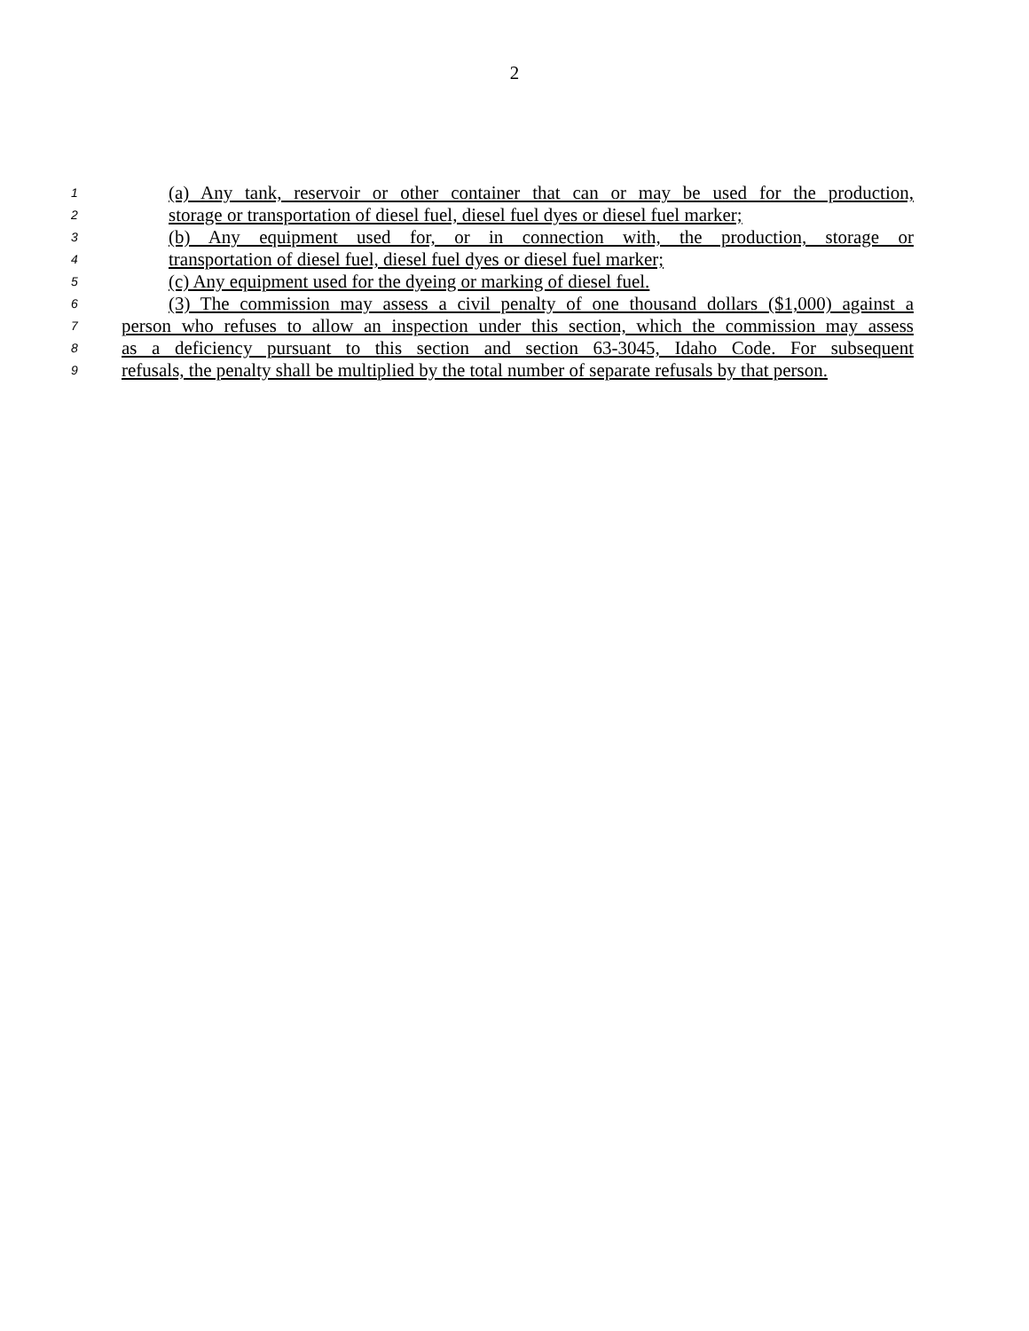2
1 (a) Any tank, reservoir or other container that can or may be used for the production,
2 storage or transportation of diesel fuel, diesel fuel dyes or diesel fuel marker;
3 (b) Any equipment used for, or in connection with, the production, storage or
4 transportation of diesel fuel, diesel fuel dyes or diesel fuel marker;
5 (c) Any equipment used for the dyeing or marking of diesel fuel.
6 (3) The commission may assess a civil penalty of one thousand dollars ($1,000) against a
7 person who refuses to allow an inspection under this section, which the commission may assess
8 as a deficiency pursuant to this section and section 63-3045, Idaho Code. For subsequent
9 refusals, the penalty shall be multiplied by the total number of separate refusals by that person.